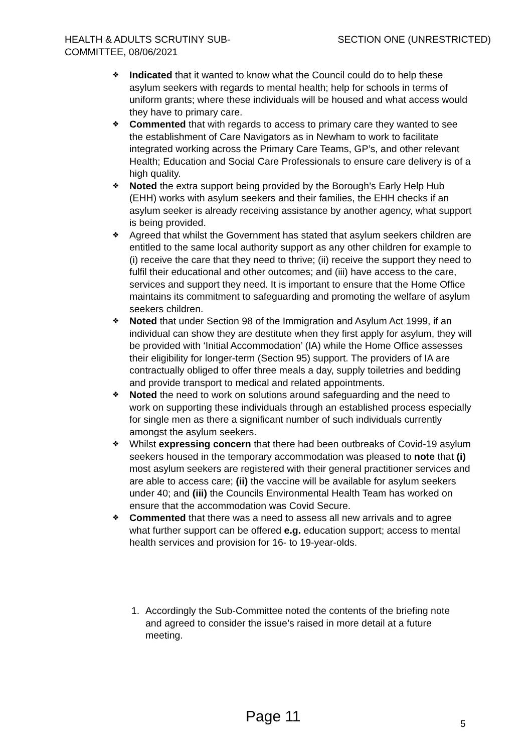HEALTH & ADULTS SCRUTINY SUB-COMMITTEE, 08/06/2021
SECTION ONE (UNRESTRICTED)
❖ Indicated that it wanted to know what the Council could do to help these asylum seekers with regards to mental health; help for schools in terms of uniform grants; where these individuals will be housed and what access would they have to primary care.
❖ Commented that with regards to access to primary care they wanted to see the establishment of Care Navigators as in Newham to work to facilitate integrated working across the Primary Care Teams, GP’s, and other relevant Health; Education and Social Care Professionals to ensure care delivery is of a high quality.
❖ Noted the extra support being provided by the Borough’s Early Help Hub (EHH) works with asylum seekers and their families, the EHH checks if an asylum seeker is already receiving assistance by another agency, what support is being provided.
❖ Agreed that whilst the Government has stated that asylum seekers children are entitled to the same local authority support as any other children for example to (i) receive the care that they need to thrive; (ii) receive the support they need to fulfil their educational and other outcomes; and (iii) have access to the care, services and support they need. It is important to ensure that the Home Office maintains its commitment to safeguarding and promoting the welfare of asylum seekers children.
❖ Noted that under Section 98 of the Immigration and Asylum Act 1999, if an individual can show they are destitute when they first apply for asylum, they will be provided with ‘Initial Accommodation’ (IA) while the Home Office assesses their eligibility for longer-term (Section 95) support. The providers of IA are contractually obliged to offer three meals a day, supply toiletries and bedding and provide transport to medical and related appointments.
❖ Noted the need to work on solutions around safeguarding and the need to work on supporting these individuals through an established process especially for single men as there a significant number of such individuals currently amongst the asylum seekers.
❖ Whilst expressing concern that there had been outbreaks of Covid-19 asylum seekers housed in the temporary accommodation was pleased to note that (i) most asylum seekers are registered with their general practitioner services and are able to access care; (ii) the vaccine will be available for asylum seekers under 40; and (iii) the Councils Environmental Health Team has worked on ensure that the accommodation was Covid Secure.
❖ Commented that there was a need to assess all new arrivals and to agree what further support can be offered e.g. education support; access to mental health services and provision for 16- to 19-year-olds.
1. Accordingly the Sub-Committee noted the contents of the briefing note and agreed to consider the issue’s raised in more detail at a future meeting.
Page 11 5